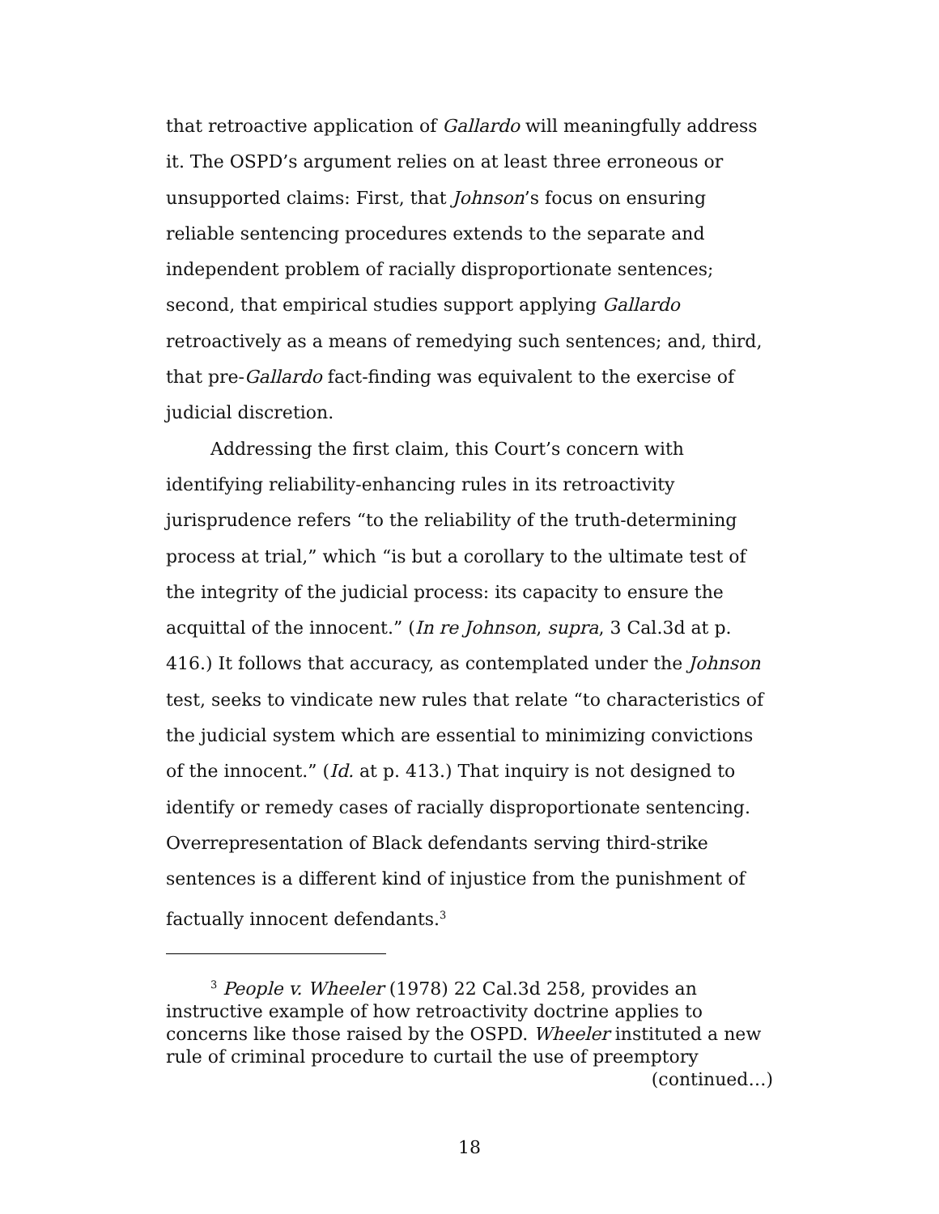that retroactive application of Gallardo will meaningfully address it. The OSPD’s argument relies on at least three erroneous or unsupported claims: First, that Johnson’s focus on ensuring reliable sentencing procedures extends to the separate and independent problem of racially disproportionate sentences; second, that empirical studies support applying Gallardo retroactively as a means of remedying such sentences; and, third, that pre-Gallardo fact-finding was equivalent to the exercise of judicial discretion.
Addressing the first claim, this Court’s concern with identifying reliability-enhancing rules in its retroactivity jurisprudence refers “to the reliability of the truth-determining process at trial,” which “is but a corollary to the ultimate test of the integrity of the judicial process: its capacity to ensure the acquittal of the innocent.” (In re Johnson, supra, 3 Cal.3d at p. 416.) It follows that accuracy, as contemplated under the Johnson test, seeks to vindicate new rules that relate “to characteristics of the judicial system which are essential to minimizing convictions of the innocent.” (Id. at p. 413.) That inquiry is not designed to identify or remedy cases of racially disproportionate sentencing. Overrepresentation of Black defendants serving third-strike sentences is a different kind of injustice from the punishment of factually innocent defendants.<sup>3</sup>
<sup>3</sup> People v. Wheeler (1978) 22 Cal.3d 258, provides an instructive example of how retroactivity doctrine applies to concerns like those raised by the OSPD. Wheeler instituted a new rule of criminal procedure to curtail the use of preemptory
(continued…)
18